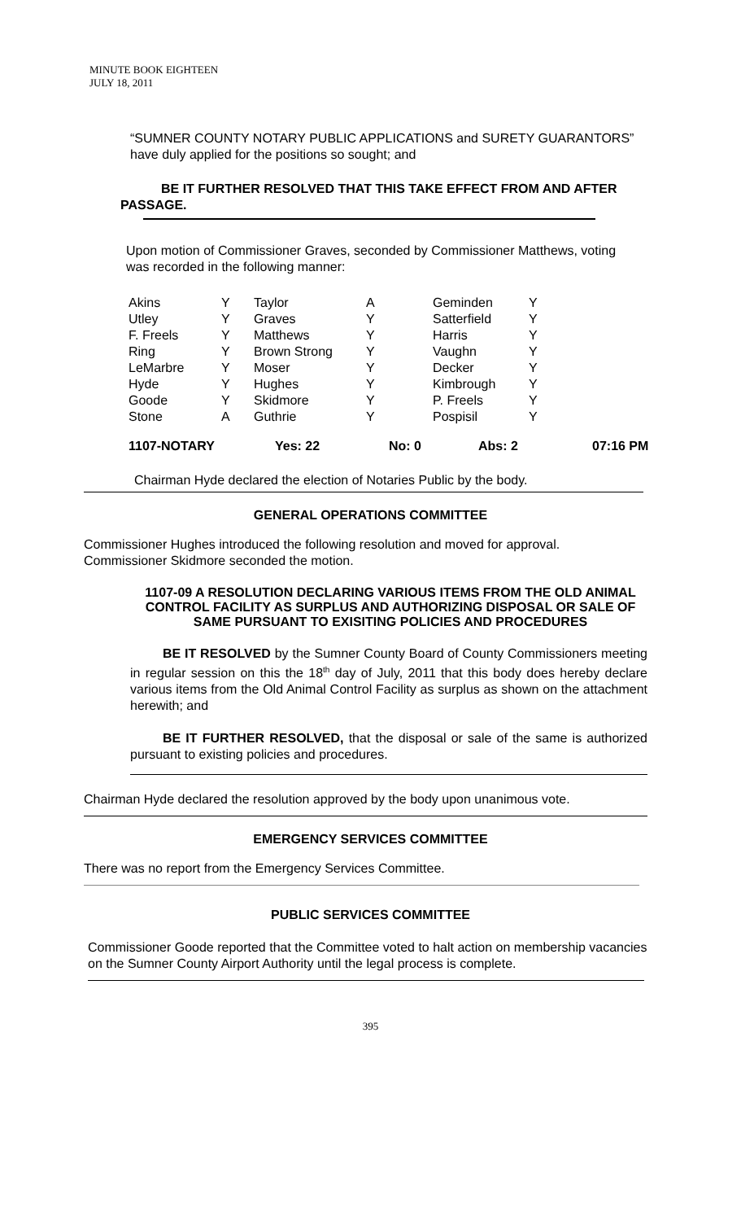MINUTE BOOK EIGHTEEN
JULY 18, 2011
“SUMNER COUNTY NOTARY PUBLIC APPLICATIONS and SURETY GUARANTORS” have duly applied for the positions so sought; and
BE IT FURTHER RESOLVED THAT THIS TAKE EFFECT FROM AND AFTER PASSAGE.
Upon motion of Commissioner Graves, seconded by Commissioner Matthews, voting was recorded in the following manner:
| Akins | Y | Taylor | A | Geminden | Y |
| Utley | Y | Graves | Y | Satterfield | Y |
| F. Freels | Y | Matthews | Y | Harris | Y |
| Ring | Y | Brown Strong | Y | Vaughn | Y |
| LeMarbre | Y | Moser | Y | Decker | Y |
| Hyde | Y | Hughes | Y | Kimbrough | Y |
| Goode | Y | Skidmore | Y | P. Freels | Y |
| Stone | A | Guthrie | Y | Pospisil | Y |
| 1107-NOTARY | Yes: 22 | No: 0 | Abs: 2 | 07:16 PM |
Chairman Hyde declared the election of Notaries Public by the body.
GENERAL OPERATIONS COMMITTEE
Commissioner Hughes introduced the following resolution and moved for approval. Commissioner Skidmore seconded the motion.
1107-09 A RESOLUTION DECLARING VARIOUS ITEMS FROM THE OLD ANIMAL CONTROL FACILITY AS SURPLUS AND AUTHORIZING DISPOSAL OR SALE OF SAME PURSUANT TO EXISITING POLICIES AND PROCEDURES
BE IT RESOLVED by the Sumner County Board of County Commissioners meeting in regular session on this the 18<sup>th</sup> day of July, 2011 that this body does hereby declare various items from the Old Animal Control Facility as surplus as shown on the attachment herewith; and
BE IT FURTHER RESOLVED, that the disposal or sale of the same is authorized pursuant to existing policies and procedures.
Chairman Hyde declared the resolution approved by the body upon unanimous vote.
EMERGENCY SERVICES COMMITTEE
There was no report from the Emergency Services Committee.
PUBLIC SERVICES COMMITTEE
Commissioner Goode reported that the Committee voted to halt action on membership vacancies on the Sumner County Airport Authority until the legal process is complete.
395